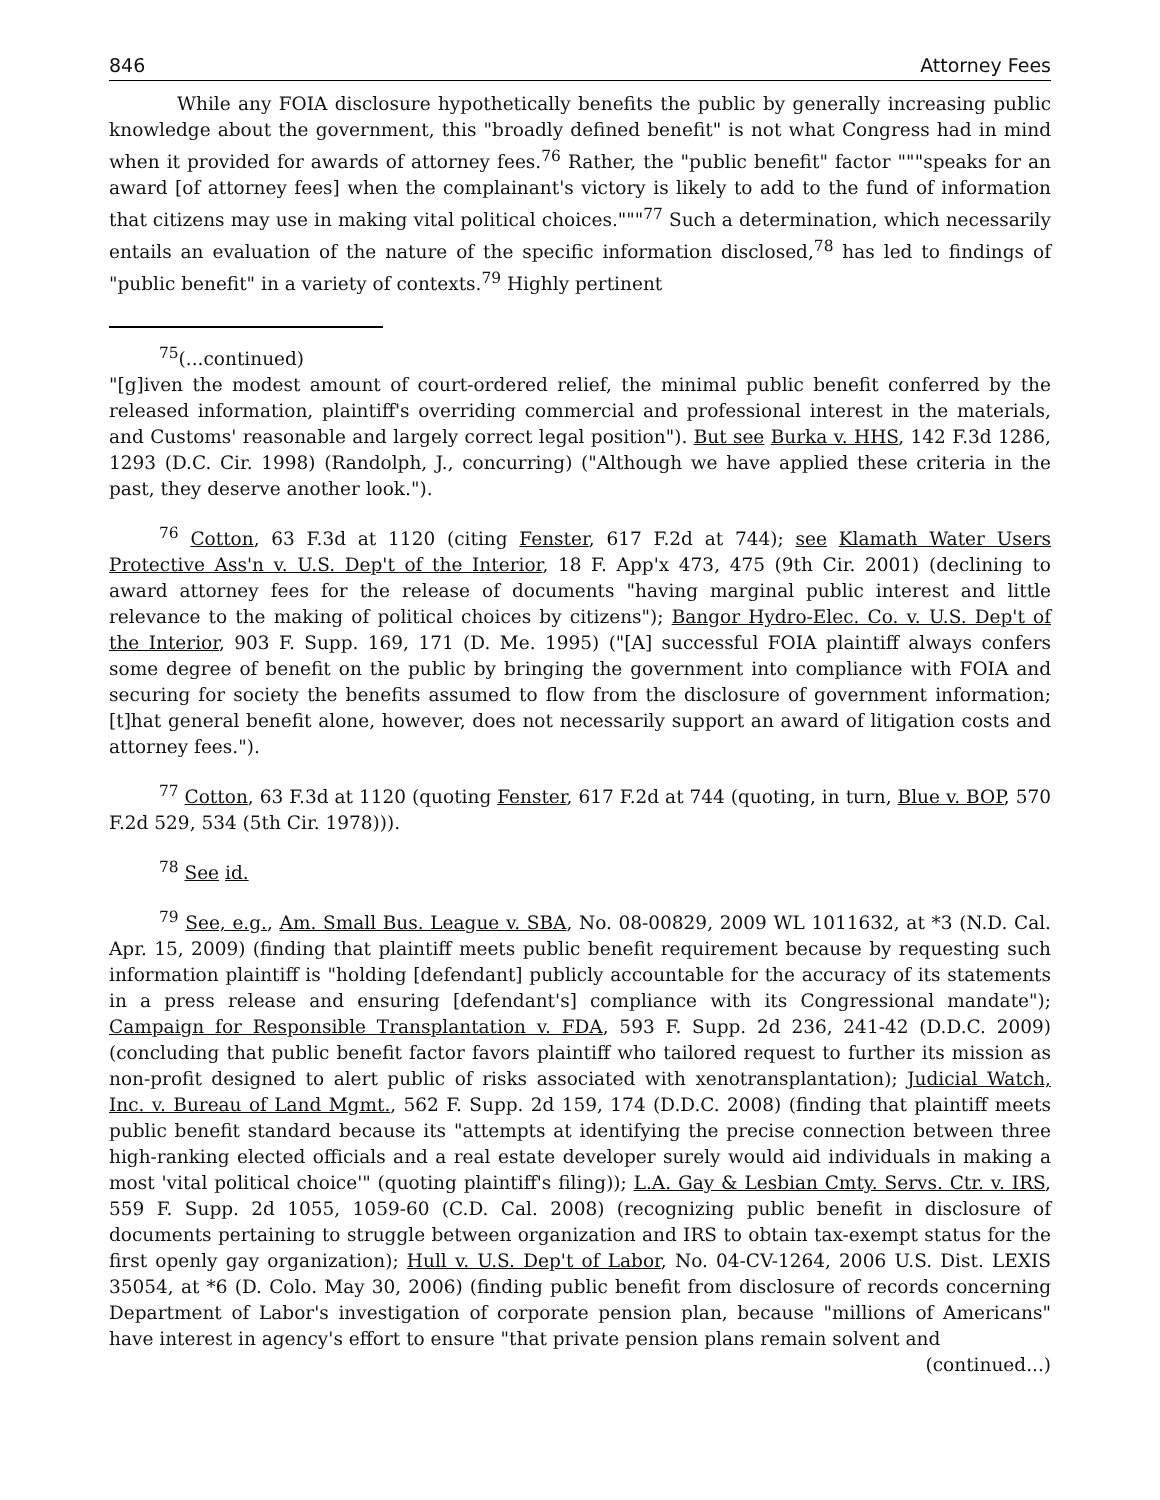846 Attorney Fees
While any FOIA disclosure hypothetically benefits the public by generally increasing public knowledge about the government, this "broadly defined benefit" is not what Congress had in mind when it provided for awards of attorney fees.<sup>76</sup> Rather, the "public benefit" factor """speaks for an award [of attorney fees] when the complainant's victory is likely to add to the fund of information that citizens may use in making vital political choices."""<sup>77</sup> Such a determination, which necessarily entails an evaluation of the nature of the specific information disclosed,<sup>78</sup> has led to findings of "public benefit" in a variety of contexts.<sup>79</sup> Highly pertinent
<sup>75</sup> (...continued)
"[g]iven the modest amount of court-ordered relief, the minimal public benefit conferred by the released information, plaintiff's overriding commercial and professional interest in the materials, and Customs' reasonable and largely correct legal position"). But see Burka v. HHS, 142 F.3d 1286, 1293 (D.C. Cir. 1998) (Randolph, J., concurring) ("Although we have applied these criteria in the past, they deserve another look.").
<sup>76</sup> Cotton, 63 F.3d at 1120 (citing Fenster, 617 F.2d at 744); see Klamath Water Users Protective Ass'n v. U.S. Dep't of the Interior, 18 F. App'x 473, 475 (9th Cir. 2001) (declining to award attorney fees for the release of documents "having marginal public interest and little relevance to the making of political choices by citizens"); Bangor Hydro-Elec. Co. v. U.S. Dep't of the Interior, 903 F. Supp. 169, 171 (D. Me. 1995) ("[A] successful FOIA plaintiff always confers some degree of benefit on the public by bringing the government into compliance with FOIA and securing for society the benefits assumed to flow from the disclosure of government information; [t]hat general benefit alone, however, does not necessarily support an award of litigation costs and attorney fees.").
<sup>77</sup> Cotton, 63 F.3d at 1120 (quoting Fenster, 617 F.2d at 744 (quoting, in turn, Blue v. BOP, 570 F.2d 529, 534 (5th Cir. 1978))).
<sup>78</sup> See id.
<sup>79</sup> See, e.g., Am. Small Bus. League v. SBA, No. 08-00829, 2009 WL 1011632, at *3 (N.D. Cal. Apr. 15, 2009) (finding that plaintiff meets public benefit requirement because by requesting such information plaintiff is "holding [defendant] publicly accountable for the accuracy of its statements in a press release and ensuring [defendant's] compliance with its Congressional mandate"); Campaign for Responsible Transplantation v. FDA, 593 F. Supp. 2d 236, 241-42 (D.D.C. 2009) (concluding that public benefit factor favors plaintiff who tailored request to further its mission as non-profit designed to alert public of risks associated with xenotransplantation); Judicial Watch, Inc. v. Bureau of Land Mgmt., 562 F. Supp. 2d 159, 174 (D.D.C. 2008) (finding that plaintiff meets public benefit standard because its "attempts at identifying the precise connection between three high-ranking elected officials and a real estate developer surely would aid individuals in making a most 'vital political choice'" (quoting plaintiff's filing)); L.A. Gay & Lesbian Cmty. Servs. Ctr. v. IRS, 559 F. Supp. 2d 1055, 1059-60 (C.D. Cal. 2008) (recognizing public benefit in disclosure of documents pertaining to struggle between organization and IRS to obtain tax-exempt status for the first openly gay organization); Hull v. U.S. Dep't of Labor, No. 04-CV-1264, 2006 U.S. Dist. LEXIS 35054, at *6 (D. Colo. May 30, 2006) (finding public benefit from disclosure of records concerning Department of Labor's investigation of corporate pension plan, because "millions of Americans" have interest in agency's effort to ensure "that private pension plans remain solvent and
(continued...)